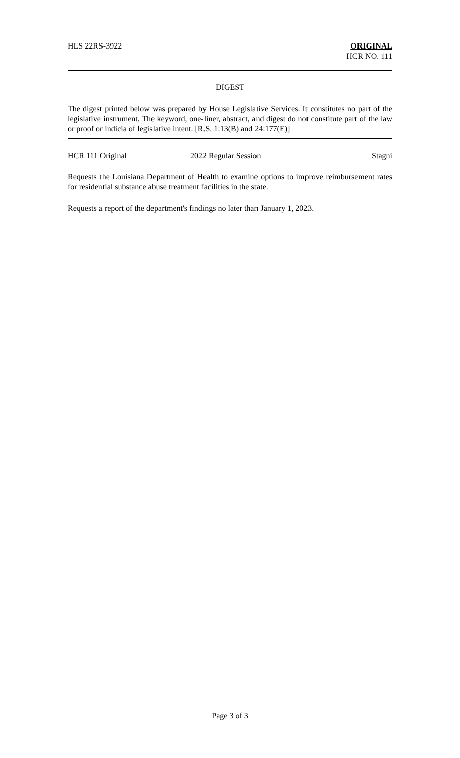HLS 22RS-3922 ORIGINAL
HCR NO. 111
DIGEST
The digest printed below was prepared by House Legislative Services. It constitutes no part of the legislative instrument. The keyword, one-liner, abstract, and digest do not constitute part of the law or proof or indicia of legislative intent. [R.S. 1:13(B) and 24:177(E)]
HCR 111 Original 2022 Regular Session Stagni
Requests the Louisiana Department of Health to examine options to improve reimbursement rates for residential substance abuse treatment facilities in the state.
Requests a report of the department's findings no later than January 1, 2023.
Page 3 of 3